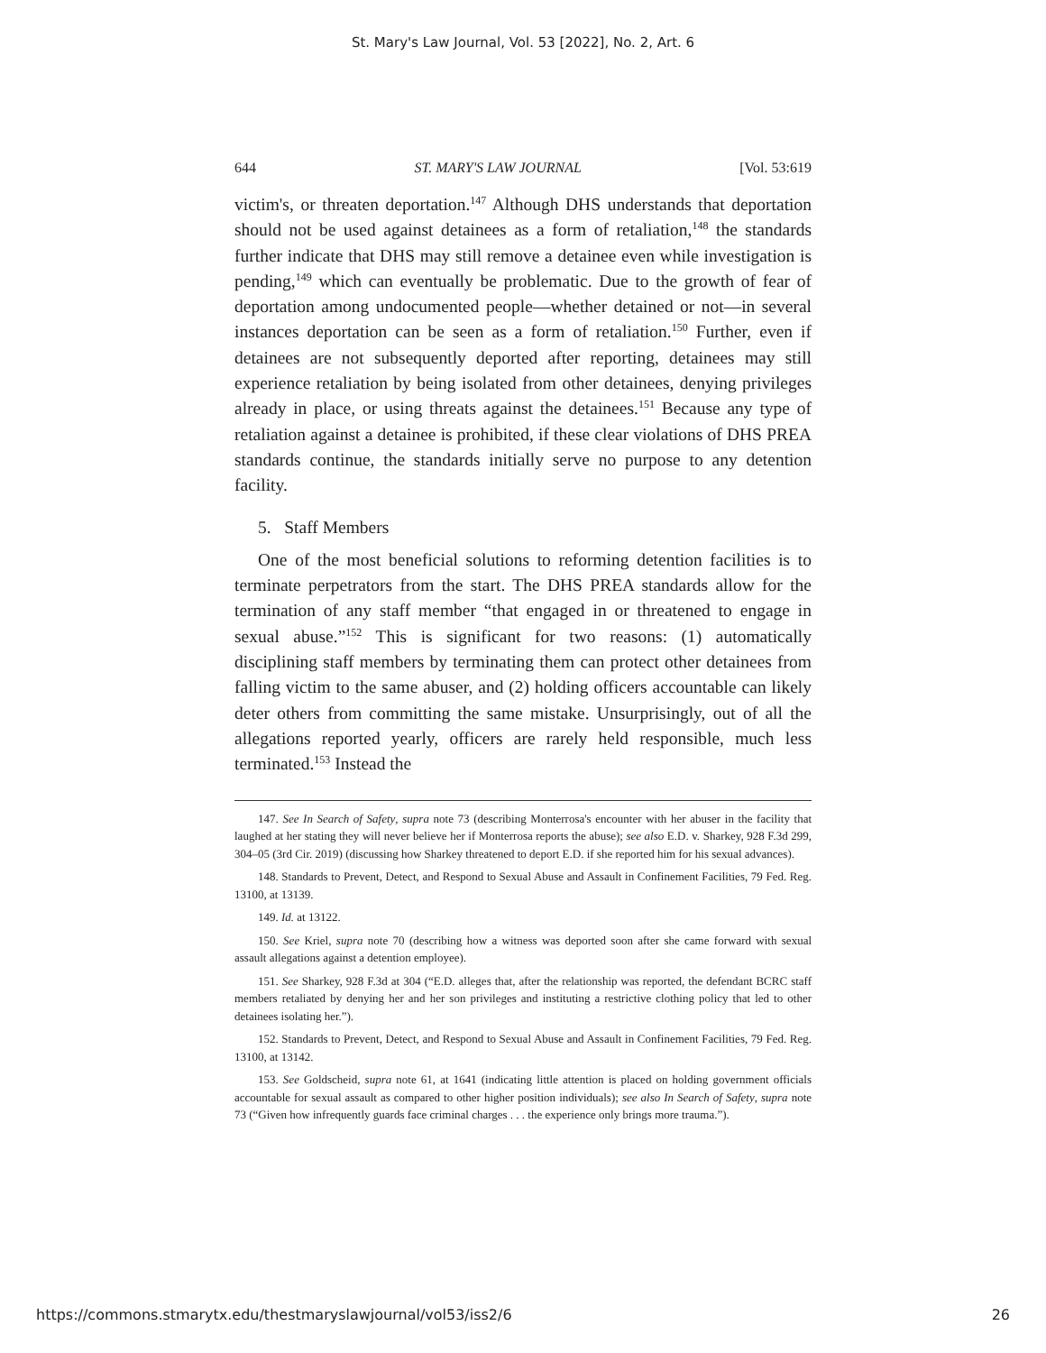St. Mary's Law Journal, Vol. 53 [2022], No. 2, Art. 6
644 ST. MARY'S LAW JOURNAL [Vol. 53:619
victim's, or threaten deportation.<sup>147</sup> Although DHS understands that deportation should not be used against detainees as a form of retaliation,<sup>148</sup> the standards further indicate that DHS may still remove a detainee even while investigation is pending,<sup>149</sup> which can eventually be problematic. Due to the growth of fear of deportation among undocumented people—whether detained or not—in several instances deportation can be seen as a form of retaliation.<sup>150</sup> Further, even if detainees are not subsequently deported after reporting, detainees may still experience retaliation by being isolated from other detainees, denying privileges already in place, or using threats against the detainees.<sup>151</sup> Because any type of retaliation against a detainee is prohibited, if these clear violations of DHS PREA standards continue, the standards initially serve no purpose to any detention facility.
5. Staff Members
One of the most beneficial solutions to reforming detention facilities is to terminate perpetrators from the start. The DHS PREA standards allow for the termination of any staff member “that engaged in or threatened to engage in sexual abuse.”<sup>152</sup> This is significant for two reasons: (1) automatically disciplining staff members by terminating them can protect other detainees from falling victim to the same abuser, and (2) holding officers accountable can likely deter others from committing the same mistake. Unsurprisingly, out of all the allegations reported yearly, officers are rarely held responsible, much less terminated.<sup>153</sup> Instead the
147. See In Search of Safety, supra note 73 (describing Monterrosa's encounter with her abuser in the facility that laughed at her stating they will never believe her if Monterrosa reports the abuse); see also E.D. v. Sharkey, 928 F.3d 299, 304–05 (3rd Cir. 2019) (discussing how Sharkey threatened to deport E.D. if she reported him for his sexual advances).
148. Standards to Prevent, Detect, and Respond to Sexual Abuse and Assault in Confinement Facilities, 79 Fed. Reg. 13100, at 13139.
149. Id. at 13122.
150. See Kriel, supra note 70 (describing how a witness was deported soon after she came forward with sexual assault allegations against a detention employee).
151. See Sharkey, 928 F.3d at 304 (“E.D. alleges that, after the relationship was reported, the defendant BCRC staff members retaliated by denying her and her son privileges and instituting a restrictive clothing policy that led to other detainees isolating her.”).
152. Standards to Prevent, Detect, and Respond to Sexual Abuse and Assault in Confinement Facilities, 79 Fed. Reg. 13100, at 13142.
153. See Goldscheid, supra note 61, at 1641 (indicating little attention is placed on holding government officials accountable for sexual assault as compared to other higher position individuals); see also In Search of Safety, supra note 73 (“Given how infrequently guards face criminal charges . . . the experience only brings more trauma.”).
https://commons.stmarytx.edu/thestmaryslawjournal/vol53/iss2/6 26